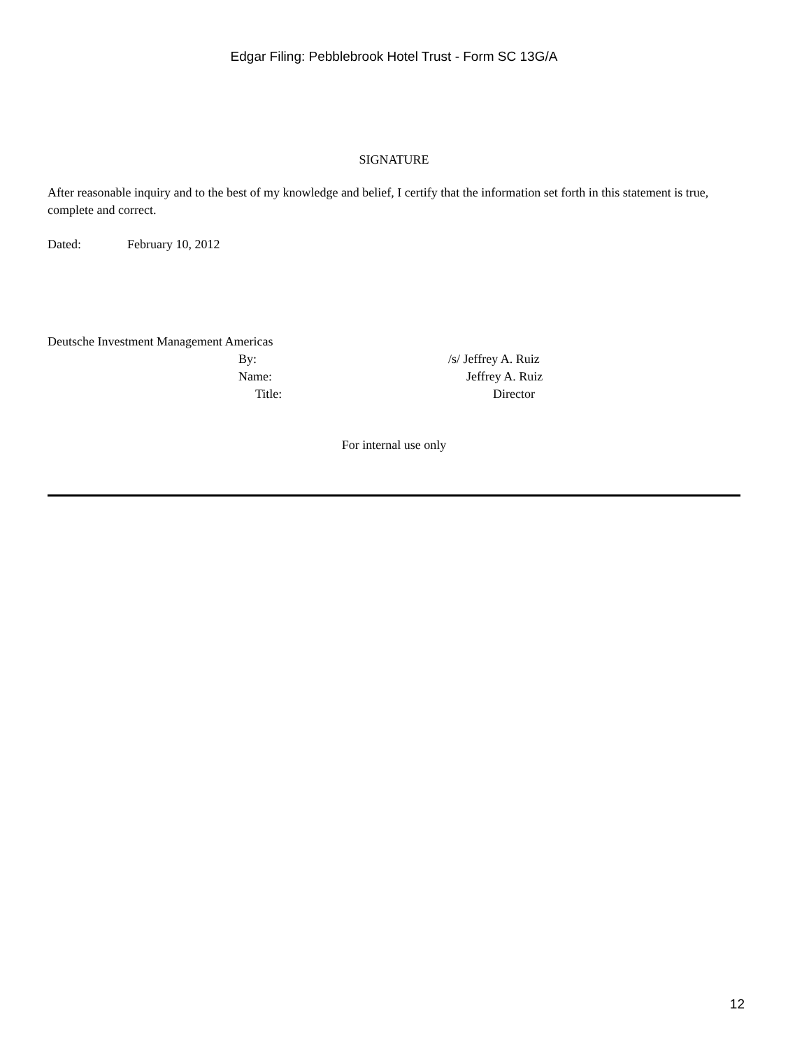Edgar Filing: Pebblebrook Hotel Trust - Form SC 13G/A
SIGNATURE
After reasonable inquiry and to the best of my knowledge and belief, I certify that the information set forth in this statement is true, complete and correct.
Dated: February 10, 2012
Deutsche Investment Management Americas
| By: | /s/ Jeffrey A. Ruiz |
| Name: | Jeffrey A. Ruiz |
| Title: | Director |
For internal use only
12